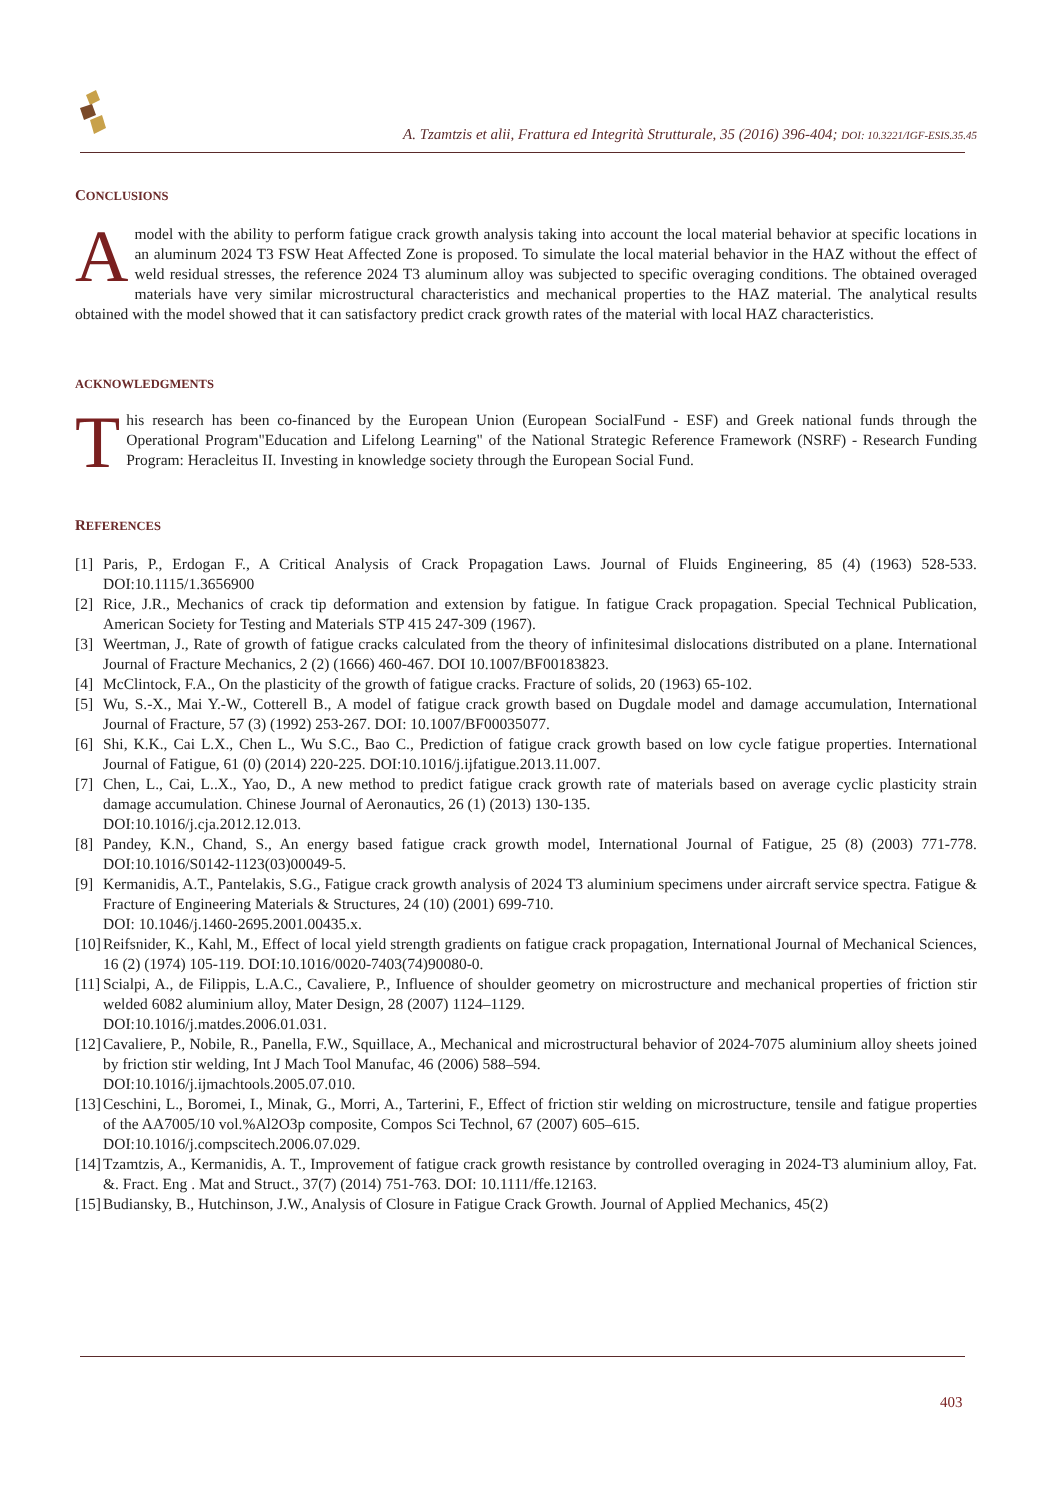A. Tzamtzis et alii, Frattura ed Integrità Strutturale, 35 (2016) 396-404; DOI: 10.3221/IGF-ESIS.35.45
CONCLUSIONS
A model with the ability to perform fatigue crack growth analysis taking into account the local material behavior at specific locations in an aluminum 2024 T3 FSW Heat Affected Zone is proposed. To simulate the local material behavior in the HAZ without the effect of weld residual stresses, the reference 2024 T3 aluminum alloy was subjected to specific overaging conditions. The obtained overaged materials have very similar microstructural characteristics and mechanical properties to the HAZ material. The analytical results obtained with the model showed that it can satisfactory predict crack growth rates of the material with local HAZ characteristics.
ACKNOWLEDGMENTS
This research has been co-financed by the European Union (European SocialFund - ESF) and Greek national funds through the Operational Program"Education and Lifelong Learning" of the National Strategic Reference Framework (NSRF) - Research Funding Program: Heracleitus II. Investing in knowledge society through the European Social Fund.
REFERENCES
[1] Paris, P., Erdogan F., A Critical Analysis of Crack Propagation Laws. Journal of Fluids Engineering, 85 (4) (1963) 528-533. DOI:10.1115/1.3656900
[2] Rice, J.R., Mechanics of crack tip deformation and extension by fatigue. In fatigue Crack propagation. Special Technical Publication, American Society for Testing and Materials STP 415 247-309 (1967).
[3] Weertman, J., Rate of growth of fatigue cracks calculated from the theory of infinitesimal dislocations distributed on a plane. International Journal of Fracture Mechanics, 2 (2) (1666) 460-467. DOI 10.1007/BF00183823.
[4] McClintock, F.A., On the plasticity of the growth of fatigue cracks. Fracture of solids, 20 (1963) 65-102.
[5] Wu, S.-X., Mai Y.-W., Cotterell B., A model of fatigue crack growth based on Dugdale model and damage accumulation, International Journal of Fracture, 57 (3) (1992) 253-267. DOI: 10.1007/BF00035077.
[6] Shi, K.K., Cai L.X., Chen L., Wu S.C., Bao C., Prediction of fatigue crack growth based on low cycle fatigue properties. International Journal of Fatigue, 61 (0) (2014) 220-225. DOI:10.1016/j.ijfatigue.2013.11.007.
[7] Chen, L., Cai, L..X., Yao, D., A new method to predict fatigue crack growth rate of materials based on average cyclic plasticity strain damage accumulation. Chinese Journal of Aeronautics, 26 (1) (2013) 130-135.
DOI:10.1016/j.cja.2012.12.013.
[8] Pandey, K.N., Chand, S., An energy based fatigue crack growth model, International Journal of Fatigue, 25 (8) (2003) 771-778. DOI:10.1016/S0142-1123(03)00049-5.
[9] Kermanidis, A.T., Pantelakis, S.G., Fatigue crack growth analysis of 2024 T3 aluminium specimens under aircraft service spectra. Fatigue & Fracture of Engineering Materials & Structures, 24 (10) (2001) 699-710.
DOI: 10.1046/j.1460-2695.2001.00435.x.
[10] Reifsnider, K., Kahl, M., Effect of local yield strength gradients on fatigue crack propagation, International Journal of Mechanical Sciences, 16 (2) (1974) 105-119. DOI:10.1016/0020-7403(74)90080-0.
[11] Scialpi, A., de Filippis, L.A.C., Cavaliere, P., Influence of shoulder geometry on microstructure and mechanical properties of friction stir welded 6082 aluminium alloy, Mater Design, 28 (2007) 1124–1129.
DOI:10.1016/j.matdes.2006.01.031.
[12] Cavaliere, P., Nobile, R., Panella, F.W., Squillace, A., Mechanical and microstructural behavior of 2024-7075 aluminium alloy sheets joined by friction stir welding, Int J Mach Tool Manufac, 46 (2006) 588–594.
DOI:10.1016/j.ijmachtools.2005.07.010.
[13] Ceschini, L., Boromei, I., Minak, G., Morri, A., Tarterini, F., Effect of friction stir welding on microstructure, tensile and fatigue properties of the AA7005/10 vol.%Al2O3p composite, Compos Sci Technol, 67 (2007) 605–615.
DOI:10.1016/j.compscitech.2006.07.029.
[14] Tzamtzis, A., Kermanidis, A. T., Improvement of fatigue crack growth resistance by controlled overaging in 2024-T3 aluminium alloy, Fat. &. Fract. Eng . Mat and Struct., 37(7) (2014) 751-763. DOI: 10.1111/ffe.12163.
[15] Budiansky, B., Hutchinson, J.W., Analysis of Closure in Fatigue Crack Growth. Journal of Applied Mechanics, 45(2)
403